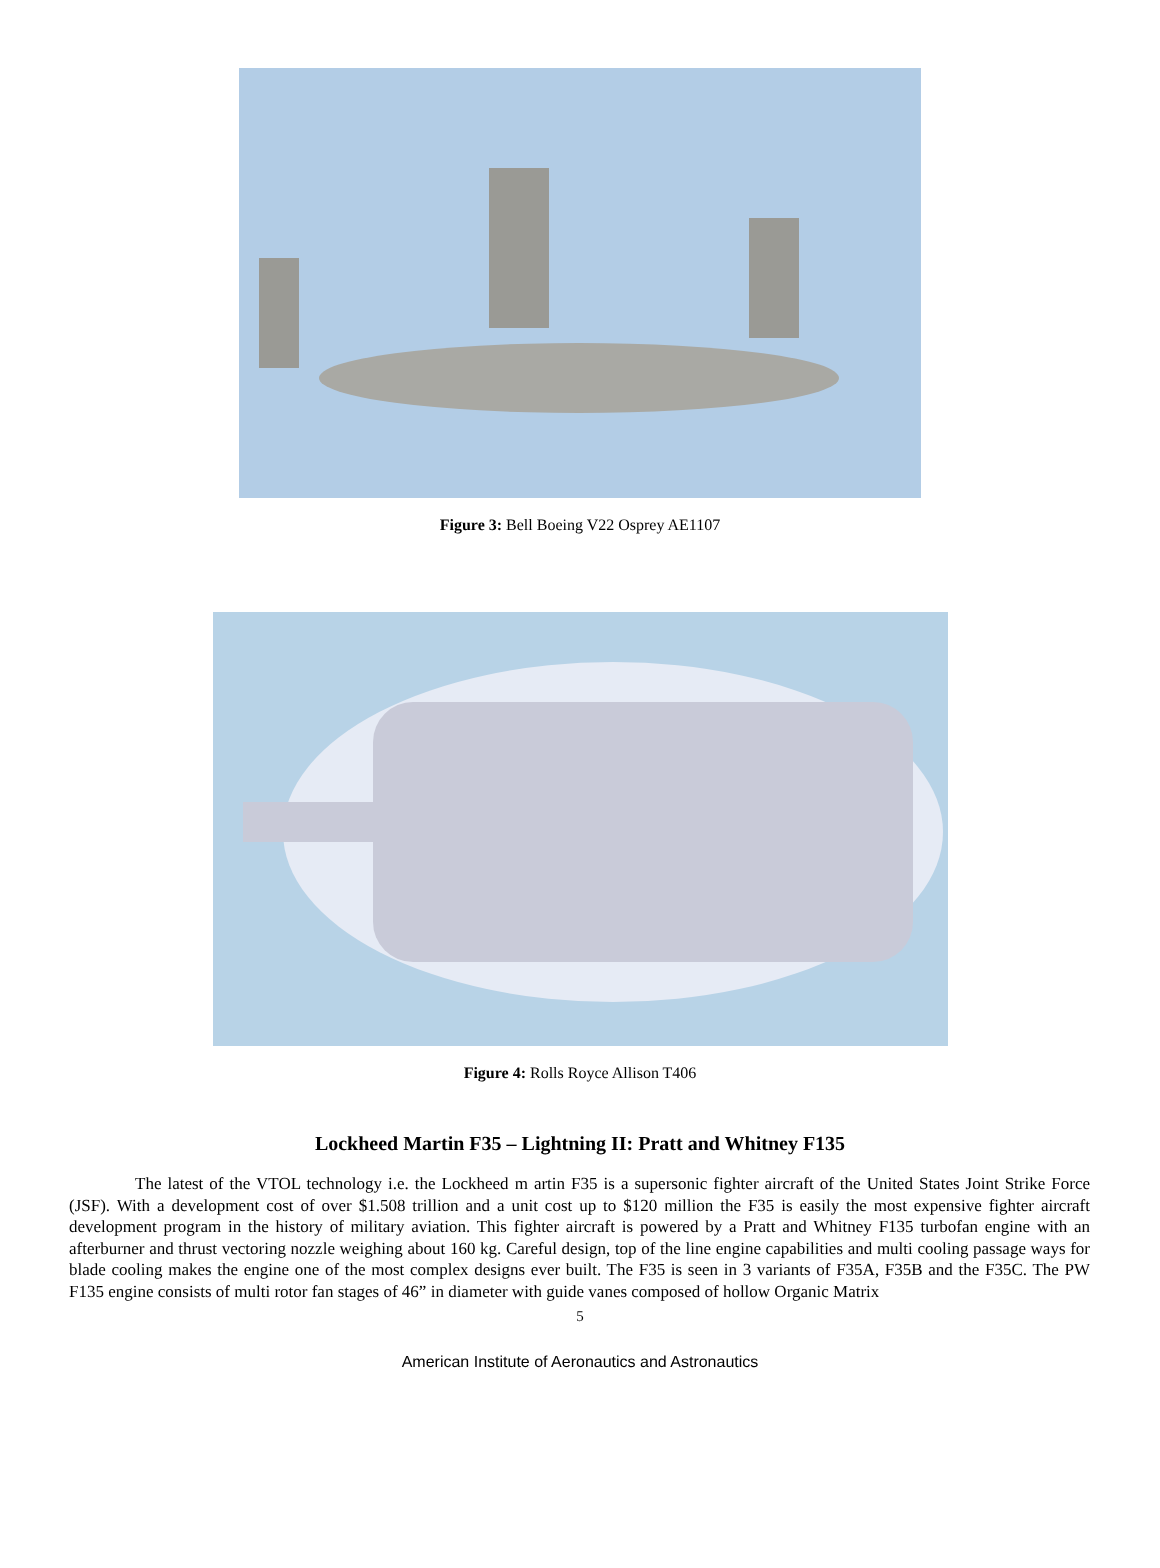Figure 3: Bell Boeing V22 Osprey AE1107
Figure 4: Rolls Royce Allison T406
Lockheed Martin F35 – Lightning II: Pratt and Whitney F135
The latest of the VTOL technology i.e. the Lockheed m artin F35 is a supersonic fighter aircraft of the United States Joint Strike Force (JSF). With a development cost of over $1.508 trillion and a unit cost up to $120 million the F35 is easily the most expensive fighter aircraft development program in the history of military aviation. This fighter aircraft is powered by a Pratt and Whitney F135 turbofan engine with an afterburner and thrust vectoring nozzle weighing about 160 kg. Careful design, top of the line engine capabilities and multi cooling passage ways for blade cooling makes the engine one of the most complex designs ever built. The F35 is seen in 3 variants of F35A, F35B and the F35C. The PW F135 engine consists of multi rotor fan stages of 46” in diameter with guide vanes composed of hollow Organic Matrix
5
American Institute of Aeronautics and Astronautics